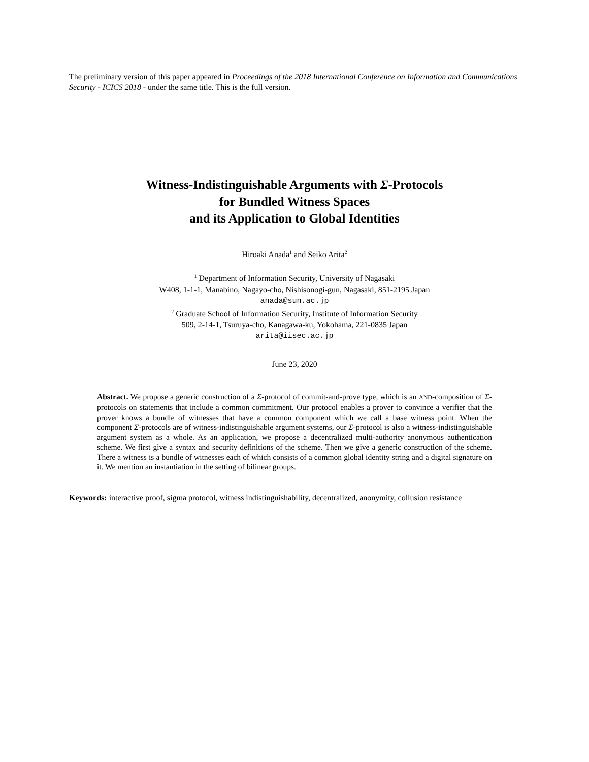The preliminary version of this paper appeared in Proceedings of the 2018 International Conference on Information and Communications Security - ICICS 2018 - under the same title. This is the full version.
Witness-Indistinguishable Arguments with Σ-Protocols
for Bundled Witness Spaces
and its Application to Global Identities
Hiroaki Anada<sup>1</sup> and Seiko Arita<sup>2</sup>
<sup>1</sup> Department of Information Security, University of Nagasaki
W408, 1-1-1, Manabino, Nagayo-cho, Nishisonogi-gun, Nagasaki, 851-2195 Japan
anada@sun.ac.jp
<sup>2</sup> Graduate School of Information Security, Institute of Information Security
509, 2-14-1, Tsuruya-cho, Kanagawa-ku, Yokohama, 221-0835 Japan
arita@iisec.ac.jp
June 23, 2020
Abstract. We propose a generic construction of a Σ-protocol of commit-and-prove type, which is an AND-composition of Σ-protocols on statements that include a common commitment. Our protocol enables a prover to convince a verifier that the prover knows a bundle of witnesses that have a common component which we call a base witness point. When the component Σ-protocols are of witness-indistinguishable argument systems, our Σ-protocol is also a witness-indistinguishable argument system as a whole. As an application, we propose a decentralized multi-authority anonymous authentication scheme. We first give a syntax and security definitions of the scheme. Then we give a generic construction of the scheme. There a witness is a bundle of witnesses each of which consists of a common global identity string and a digital signature on it. We mention an instantiation in the setting of bilinear groups.
Keywords: interactive proof, sigma protocol, witness indistinguishability, decentralized, anonymity, collusion resistance